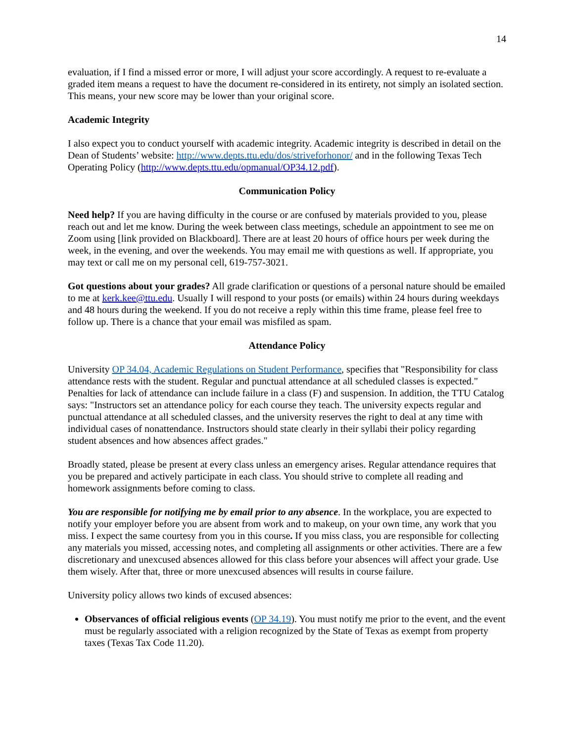14
evaluation, if I find a missed error or more, I will adjust your score accordingly. A request to re-evaluate a graded item means a request to have the document re-considered in its entirety, not simply an isolated section. This means, your new score may be lower than your original score.
Academic Integrity
I also expect you to conduct yourself with academic integrity. Academic integrity is described in detail on the Dean of Students’ website: http://www.depts.ttu.edu/dos/striveforhonor/ and in the following Texas Tech Operating Policy (http://www.depts.ttu.edu/opmanual/OP34.12.pdf).
Communication Policy
Need help? If you are having difficulty in the course or are confused by materials provided to you, please reach out and let me know. During the week between class meetings, schedule an appointment to see me on Zoom using [link provided on Blackboard]. There are at least 20 hours of office hours per week during the week, in the evening, and over the weekends. You may email me with questions as well. If appropriate, you may text or call me on my personal cell, 619-757-3021.
Got questions about your grades? All grade clarification or questions of a personal nature should be emailed to me at kerk.kee@ttu.edu. Usually I will respond to your posts (or emails) within 24 hours during weekdays and 48 hours during the weekend. If you do not receive a reply within this time frame, please feel free to follow up. There is a chance that your email was misfiled as spam.
Attendance Policy
University OP 34.04, Academic Regulations on Student Performance, specifies that "Responsibility for class attendance rests with the student. Regular and punctual attendance at all scheduled classes is expected." Penalties for lack of attendance can include failure in a class (F) and suspension. In addition, the TTU Catalog says: "Instructors set an attendance policy for each course they teach. The university expects regular and punctual attendance at all scheduled classes, and the university reserves the right to deal at any time with individual cases of nonattendance. Instructors should state clearly in their syllabi their policy regarding student absences and how absences affect grades."
Broadly stated, please be present at every class unless an emergency arises. Regular attendance requires that you be prepared and actively participate in each class. You should strive to complete all reading and homework assignments before coming to class.
You are responsible for notifying me by email prior to any absence. In the workplace, you are expected to notify your employer before you are absent from work and to makeup, on your own time, any work that you miss. I expect the same courtesy from you in this course. If you miss class, you are responsible for collecting any materials you missed, accessing notes, and completing all assignments or other activities. There are a few discretionary and unexcused absences allowed for this class before your absences will affect your grade. Use them wisely. After that, three or more unexcused absences will results in course failure.
University policy allows two kinds of excused absences:
Observances of official religious events (OP 34.19). You must notify me prior to the event, and the event must be regularly associated with a religion recognized by the State of Texas as exempt from property taxes (Texas Tax Code 11.20).